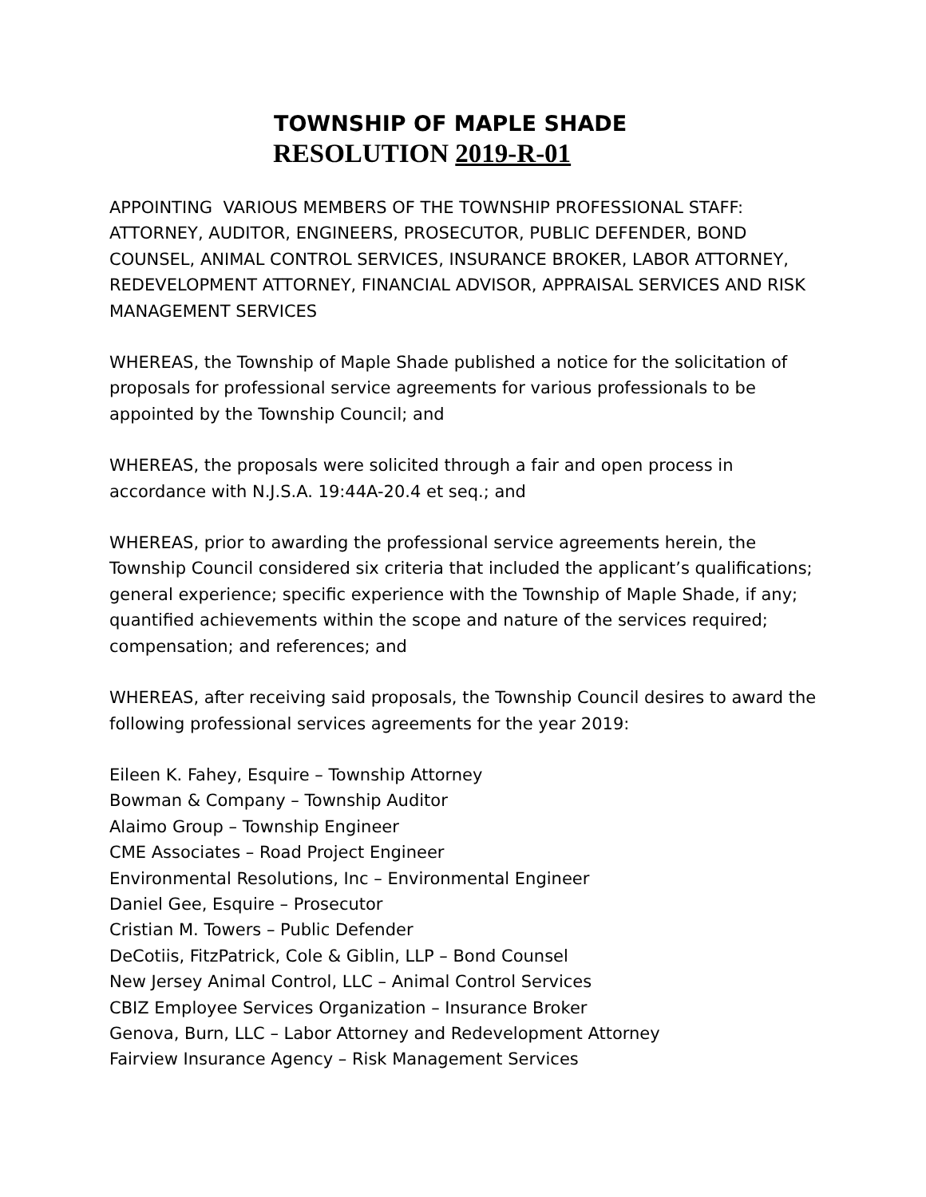TOWNSHIP OF MAPLE SHADE
RESOLUTION 2019-R-01
APPOINTING VARIOUS MEMBERS OF THE TOWNSHIP PROFESSIONAL STAFF: ATTORNEY, AUDITOR, ENGINEERS, PROSECUTOR, PUBLIC DEFENDER, BOND COUNSEL, ANIMAL CONTROL SERVICES, INSURANCE BROKER, LABOR ATTORNEY, REDEVELOPMENT ATTORNEY, FINANCIAL ADVISOR, APPRAISAL SERVICES AND RISK MANAGEMENT SERVICES
WHEREAS, the Township of Maple Shade published a notice for the solicitation of proposals for professional service agreements for various professionals to be appointed by the Township Council; and
WHEREAS, the proposals were solicited through a fair and open process in accordance with N.J.S.A. 19:44A-20.4 et seq.; and
WHEREAS, prior to awarding the professional service agreements herein, the Township Council considered six criteria that included the applicant’s qualifications; general experience; specific experience with the Township of Maple Shade, if any; quantified achievements within the scope and nature of the services required; compensation; and references; and
WHEREAS, after receiving said proposals, the Township Council desires to award the following professional services agreements for the year 2019:
Eileen K. Fahey, Esquire – Township Attorney
Bowman & Company – Township Auditor
Alaimo Group – Township Engineer
CME Associates – Road Project Engineer
Environmental Resolutions, Inc – Environmental Engineer
Daniel Gee, Esquire – Prosecutor
Cristian M. Towers – Public Defender
DeCotiis, FitzPatrick, Cole & Giblin, LLP – Bond Counsel
New Jersey Animal Control, LLC – Animal Control Services
CBIZ Employee Services Organization – Insurance Broker
Genova, Burn, LLC – Labor Attorney and Redevelopment Attorney
Fairview Insurance Agency – Risk Management Services